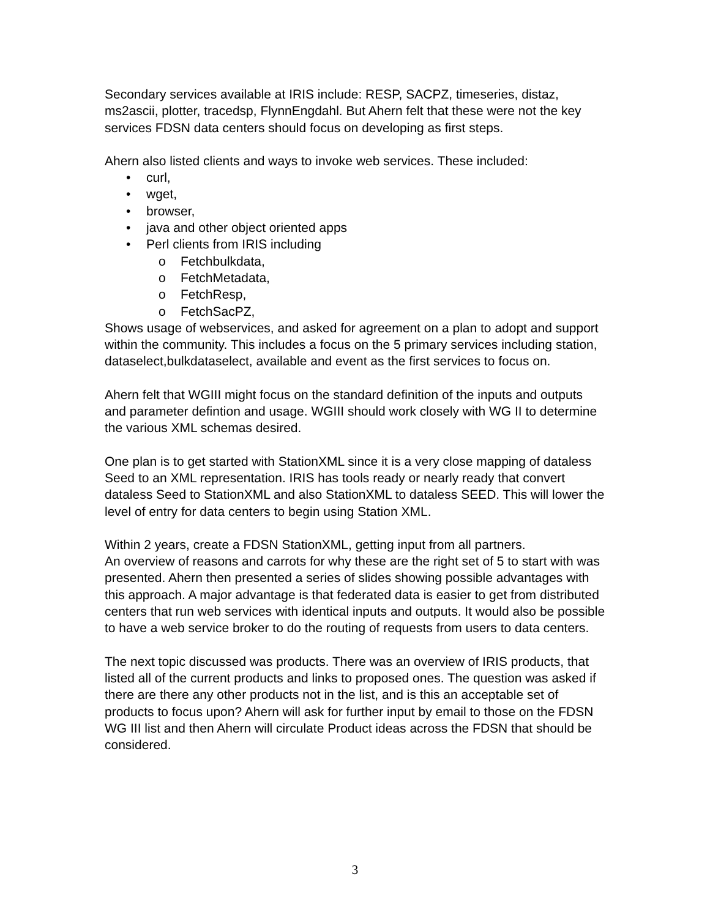Secondary services available at IRIS include: RESP, SACPZ, timeseries, distaz, ms2ascii, plotter, tracedsp, FlynnEngdahl. But Ahern felt that these were not the key services FDSN data centers should focus on developing as first steps.
Ahern also listed clients and ways to invoke web services. These included:
• curl,
• wget,
• browser,
• java and other object oriented apps
• Perl clients from IRIS including
o Fetchbulkdata,
o FetchMetadata,
o FetchResp,
o FetchSacPZ,
Shows usage of webservices, and asked for agreement on a plan to adopt and support within the community. This includes a focus on the 5 primary services including station, dataselect,bulkdataselect, available and event as the first services to focus on.
Ahern felt that WGIII might focus on the standard definition of the inputs and outputs and parameter defintion and usage. WGIII should work closely with WG II to determine the various XML schemas desired.
One plan is to get started with StationXML since it is a very close mapping of dataless Seed to an XML representation. IRIS has tools ready or nearly ready that convert dataless Seed to StationXML and also StationXML to dataless SEED. This will lower the level of entry for data centers to begin using Station XML.
Within 2 years, create a FDSN StationXML, getting input from all partners.
An overview of reasons and carrots for why these are the right set of 5 to start with was presented. Ahern then presented a series of slides showing possible advantages with this approach. A major advantage is that federated data is easier to get from distributed centers that run web services with identical inputs and outputs. It would also be possible to have a web service broker to do the routing of requests from users to data centers.
The next topic discussed was products. There was an overview of IRIS products, that listed all of the current products and links to proposed ones. The question was asked if there are there any other products not in the list, and is this an acceptable set of products to focus upon? Ahern will ask for further input by email to those on the FDSN WG III list and then Ahern will circulate Product ideas across the FDSN that should be considered.
3